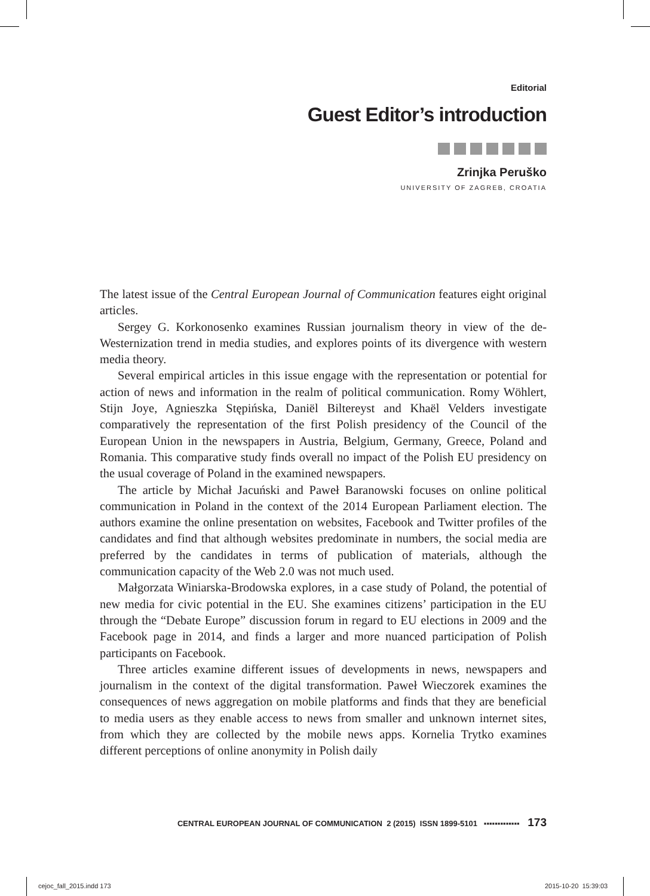Editorial
Guest Editor’s introduction
Zrinjka Peruško
UNIVERSITY OF ZAGREB, CROATIA
The latest issue of the Central European Journal of Communication features eight original articles.
Sergey G. Korkonosenko examines Russian journalism theory in view of the de-Westernization trend in media studies, and explores points of its divergence with western media theory.
Several empirical articles in this issue engage with the representation or potential for action of news and information in the realm of political communication. Romy Wöhlert, Stijn Joye, Agnieszka Stępińska, Daniël Biltereyst and Khaël Velders investigate comparatively the representation of the first Polish presidency of the Council of the European Union in the newspapers in Austria, Belgium, Germany, Greece, Poland and Romania. This comparative study finds overall no impact of the Polish EU presidency on the usual coverage of Poland in the examined newspapers.
The article by Michał Jacuński and Paweł Baranowski focuses on online political communication in Poland in the context of the 2014 European Parliament election. The authors examine the online presentation on websites, Facebook and Twitter profiles of the candidates and find that although websites predominate in numbers, the social media are preferred by the candidates in terms of publication of materials, although the communication capacity of the Web 2.0 was not much used.
Małgorzata Winiarska-Brodowska explores, in a case study of Poland, the potential of new media for civic potential in the EU. She examines citizens’ participation in the EU through the “Debate Europe” discussion forum in regard to EU elections in 2009 and the Facebook page in 2014, and finds a larger and more nuanced participation of Polish participants on Facebook.
Three articles examine different issues of developments in news, newspapers and journalism in the context of the digital transformation. Paweł Wieczorek examines the consequences of news aggregation on mobile platforms and finds that they are beneficial to media users as they enable access to news from smaller and unknown internet sites, from which they are collected by the mobile news apps. Kornelia Trytko examines different perceptions of online anonymity in Polish daily
CENTRAL EUROPEAN JOURNAL OF COMMUNICATION 2 (2015) ISSN 1899-5101 ▪▪▪▪▪▪▪▪▪▪▪▪▪ 173
cejoc_fall_2015.indd 173 2015-10-20 15:39:03